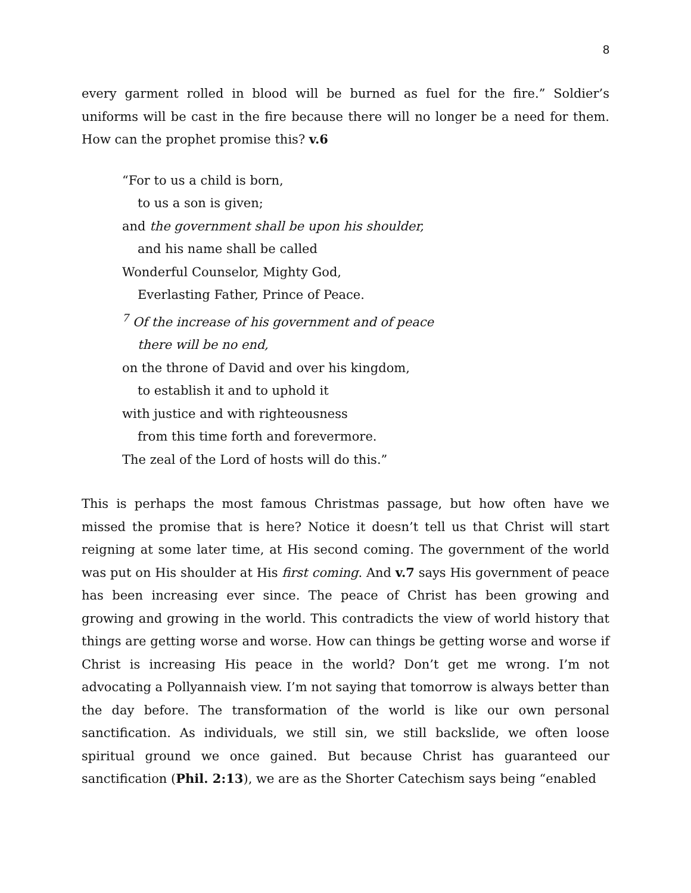8
every garment rolled in blood will be burned as fuel for the fire.” Soldier’s uniforms will be cast in the fire because there will no longer be a need for them. How can the prophet promise this? v.6
“For to us a child is born,
to us a son is given;
and the government shall be upon his shoulder,
and his name shall be called
Wonderful Counselor, Mighty God,
Everlasting Father, Prince of Peace.
<sup>7</sup> Of the increase of his government and of peace
there will be no end,
on the throne of David and over his kingdom,
to establish it and to uphold it
with justice and with righteousness
from this time forth and forevermore.
The zeal of the Lord of hosts will do this.”
This is perhaps the most famous Christmas passage, but how often have we missed the promise that is here? Notice it doesn’t tell us that Christ will start reigning at some later time, at His second coming. The government of the world was put on His shoulder at His first coming. And v.7 says His government of peace has been increasing ever since. The peace of Christ has been growing and growing and growing in the world. This contradicts the view of world history that things are getting worse and worse. How can things be getting worse and worse if Christ is increasing His peace in the world? Don’t get me wrong. I’m not advocating a Pollyannaish view. I’m not saying that tomorrow is always better than the day before. The transformation of the world is like our own personal sanctification. As individuals, we still sin, we still backslide, we often loose spiritual ground we once gained. But because Christ has guaranteed our sanctification (Phil. 2:13), we are as the Shorter Catechism says being “enabled